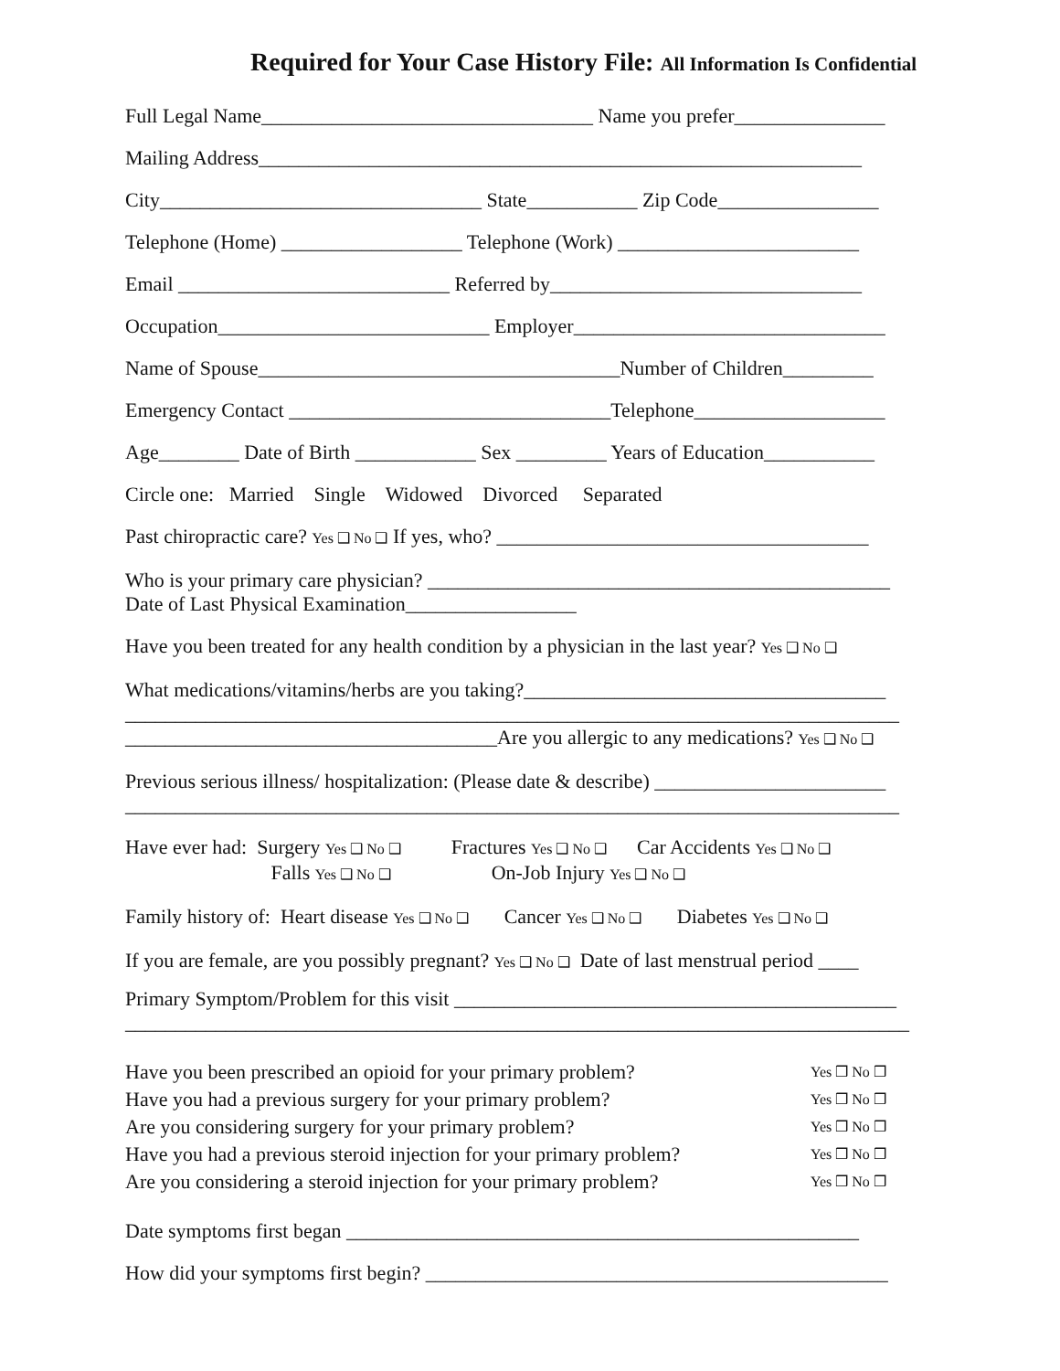Required for Your Case History File: All Information Is Confidential
Full Legal Name_________________________________ Name you prefer_______________
Mailing Address____________________________________________________________
City________________________________ State___________ Zip Code________________
Telephone (Home) __________________ Telephone (Work) ________________________
Email ___________________________ Referred by_______________________________
Occupation___________________________ Employer_______________________________
Name of Spouse____________________________________Number of Children_________
Emergency Contact ________________________________Telephone___________________
Age________ Date of Birth ____________ Sex _________ Years of Education___________
Circle one: Married Single Widowed Divorced Separated
Past chiropractic care? Yes ❑ No ❑ If yes, who? _____________________________________
Who is your primary care physician? ______________________________________________
Date of Last Physical Examination_________________
Have you been treated for any health condition by a physician in the last year? Yes ❑ No ❑
What medications/vitamins/herbs are you taking?____________________________________
_____________________________________________________________________________
_____________________________________Are you allergic to any medications? Yes ❑ No ❑
Previous serious illness/ hospitalization: (Please date & describe) _______________________
_____________________________________________________________________________
Have ever had: Surgery Yes ❑ No ❑ Fractures Yes ❑ No ❑ Car Accidents Yes ❑ No ❑
Falls Yes ❑ No ❑ On-Job Injury Yes ❑ No ❑
Family history of: Heart disease Yes ❑ No ❑ Cancer Yes ❑ No ❑ Diabetes Yes ❑ No ❑
If you are female, are you possibly pregnant? Yes ❑ No ❑ Date of last menstrual period ____
Primary Symptom/Problem for this visit ____________________________________________
______________________________________________________________________________
Have you been prescribed an opioid for your primary problem?
Yes ❒ No ❒
Have you had a previous surgery for your primary problem?
Yes ❒ No ❒
Are you considering surgery for your primary problem?
Yes ❒ No ❒
Have you had a previous steroid injection for your primary problem?
Yes ❒ No ❒
Are you considering a steroid injection for your primary problem?
Yes ❒ No ❒
Date symptoms first began ___________________________________________________
How did your symptoms first begin? ______________________________________________